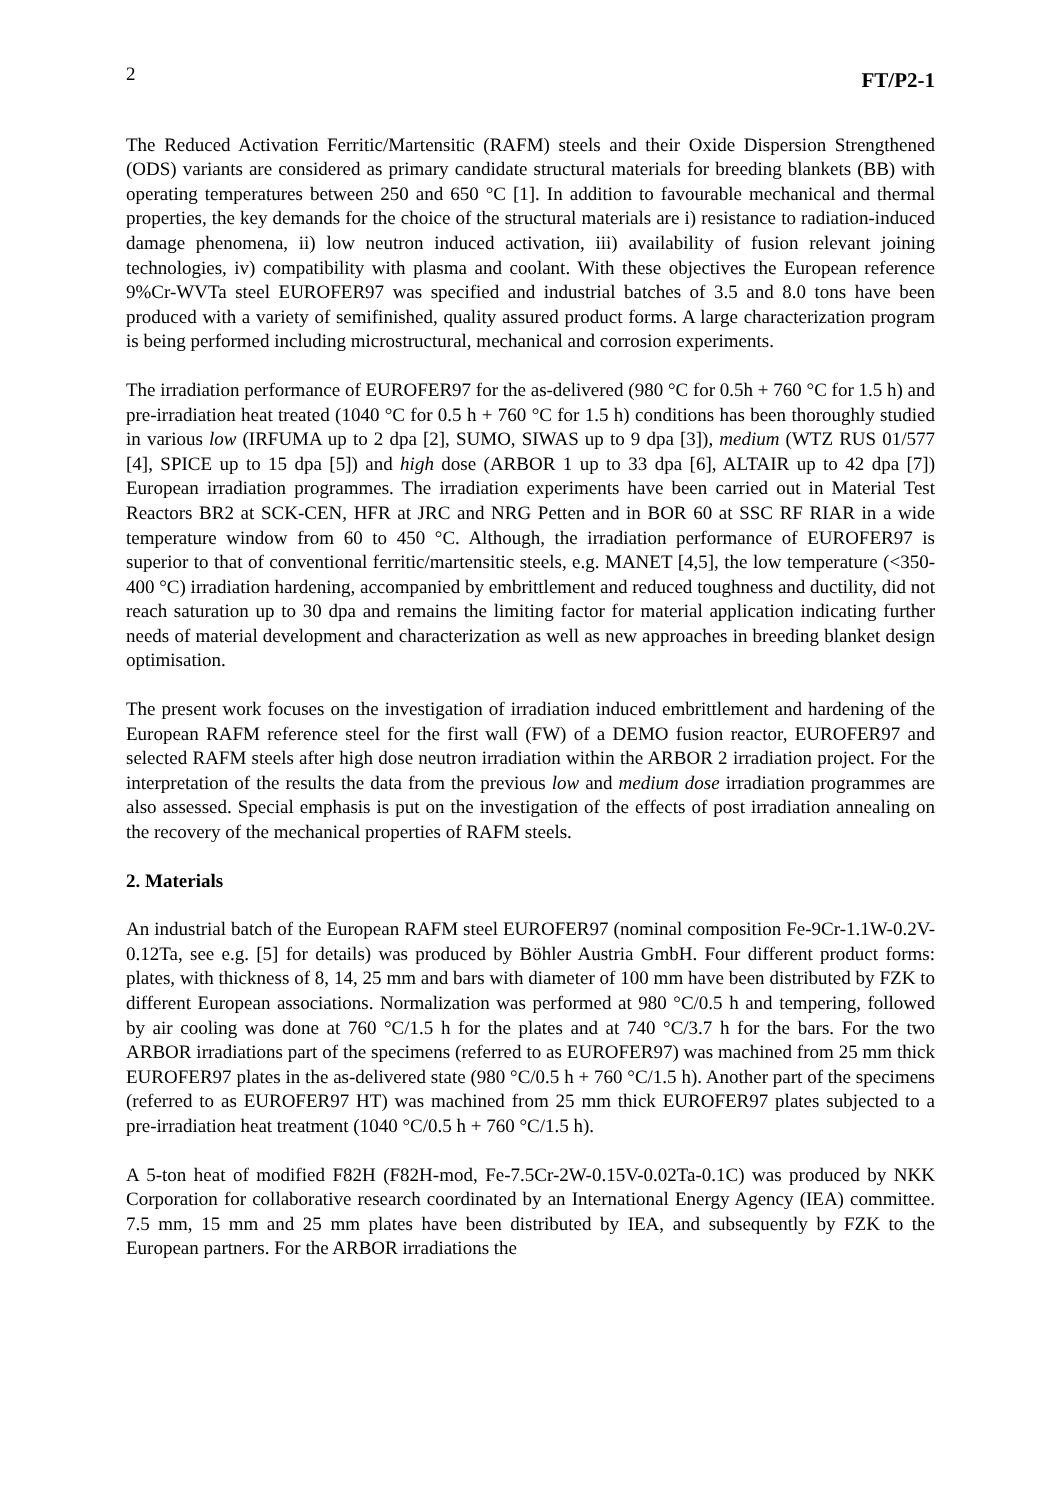2 FT/P2-1
The Reduced Activation Ferritic/Martensitic (RAFM) steels and their Oxide Dispersion Strengthened (ODS) variants are considered as primary candidate structural materials for breeding blankets (BB) with operating temperatures between 250 and 650 °C [1]. In addition to favourable mechanical and thermal properties, the key demands for the choice of the structural materials are i) resistance to radiation-induced damage phenomena, ii) low neutron induced activation, iii) availability of fusion relevant joining technologies, iv) compatibility with plasma and coolant. With these objectives the European reference 9%Cr-WVTa steel EUROFER97 was specified and industrial batches of 3.5 and 8.0 tons have been produced with a variety of semifinished, quality assured product forms. A large characterization program is being performed including microstructural, mechanical and corrosion experiments.
The irradiation performance of EUROFER97 for the as-delivered (980 °C for 0.5h + 760 °C for 1.5 h) and pre-irradiation heat treated (1040 °C for 0.5 h + 760 °C for 1.5 h) conditions has been thoroughly studied in various low (IRFUMA up to 2 dpa [2], SUMO, SIWAS up to 9 dpa [3]), medium (WTZ RUS 01/577 [4], SPICE up to 15 dpa [5]) and high dose (ARBOR 1 up to 33 dpa [6], ALTAIR up to 42 dpa [7]) European irradiation programmes. The irradiation experiments have been carried out in Material Test Reactors BR2 at SCK-CEN, HFR at JRC and NRG Petten and in BOR 60 at SSC RF RIAR in a wide temperature window from 60 to 450 °C. Although, the irradiation performance of EUROFER97 is superior to that of conventional ferritic/martensitic steels, e.g. MANET [4,5], the low temperature (<350-400 °C) irradiation hardening, accompanied by embrittlement and reduced toughness and ductility, did not reach saturation up to 30 dpa and remains the limiting factor for material application indicating further needs of material development and characterization as well as new approaches in breeding blanket design optimisation.
The present work focuses on the investigation of irradiation induced embrittlement and hardening of the European RAFM reference steel for the first wall (FW) of a DEMO fusion reactor, EUROFER97 and selected RAFM steels after high dose neutron irradiation within the ARBOR 2 irradiation project. For the interpretation of the results the data from the previous low and medium dose irradiation programmes are also assessed. Special emphasis is put on the investigation of the effects of post irradiation annealing on the recovery of the mechanical properties of RAFM steels.
2. Materials
An industrial batch of the European RAFM steel EUROFER97 (nominal composition Fe-9Cr-1.1W-0.2V-0.12Ta, see e.g. [5] for details) was produced by Böhler Austria GmbH. Four different product forms: plates, with thickness of 8, 14, 25 mm and bars with diameter of 100 mm have been distributed by FZK to different European associations. Normalization was performed at 980 °C/0.5 h and tempering, followed by air cooling was done at 760 °C/1.5 h for the plates and at 740 °C/3.7 h for the bars. For the two ARBOR irradiations part of the specimens (referred to as EUROFER97) was machined from 25 mm thick EUROFER97 plates in the as-delivered state (980 °C/0.5 h + 760 °C/1.5 h). Another part of the specimens (referred to as EUROFER97 HT) was machined from 25 mm thick EUROFER97 plates subjected to a pre-irradiation heat treatment (1040 °C/0.5 h + 760 °C/1.5 h).
A 5-ton heat of modified F82H (F82H-mod, Fe-7.5Cr-2W-0.15V-0.02Ta-0.1C) was produced by NKK Corporation for collaborative research coordinated by an International Energy Agency (IEA) committee. 7.5 mm, 15 mm and 25 mm plates have been distributed by IEA, and subsequently by FZK to the European partners. For the ARBOR irradiations the